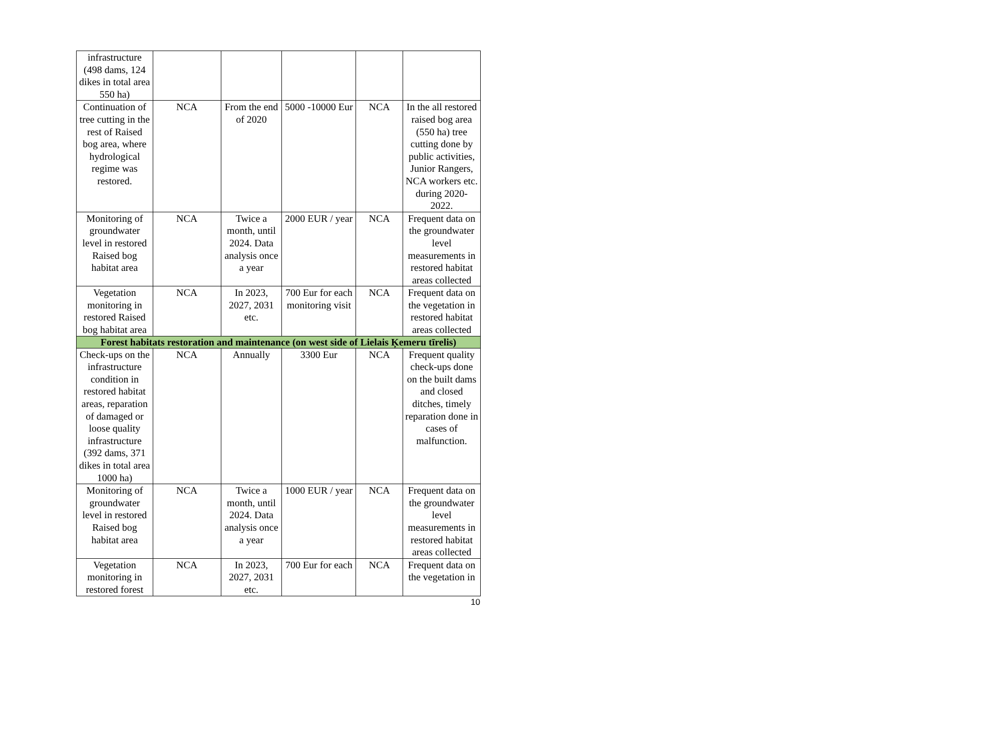| infrastructure (498 dams, 124 dikes in total area 550 ha) | | | | | |
| Continuation of tree cutting in the rest of Raised bog area, where hydrological regime was restored. | NCA | From the end of 2020 | 5000 -10000 Eur | NCA | In the all restored raised bog area (550 ha) tree cutting done by public activities, Junior Rangers, NCA workers etc. during 2020-2022. |
| Monitoring of groundwater level in restored Raised bog habitat area | NCA | Twice a month, until 2024. Data analysis once a year | 2000 EUR / year | NCA | Frequent data on the groundwater level measurements in restored habitat areas collected |
| Vegetation monitoring in restored Raised bog habitat area | NCA | In 2023, 2027, 2031 etc. | 700 Eur for each monitoring visit | NCA | Frequent data on the vegetation in restored habitat areas collected |
| Forest habitats restoration and maintenance (on west side of Lielais Ķemeru tīrelis) | | | | | |
| Check-ups on the infrastructure condition in restored habitat areas, reparation of damaged or loose quality infrastructure (392 dams, 371 dikes in total area 1000 ha) | NCA | Annually | 3300 Eur | NCA | Frequent quality check-ups done on the built dams and closed ditches, timely reparation done in cases of malfunction. |
| Monitoring of groundwater level in restored Raised bog habitat area | NCA | Twice a month, until 2024. Data analysis once a year | 1000 EUR / year | NCA | Frequent data on the groundwater level measurements in restored habitat areas collected |
| Vegetation monitoring in restored forest | NCA | In 2023, 2027, 2031 etc. | 700 Eur for each | NCA | Frequent data on the vegetation in |
10